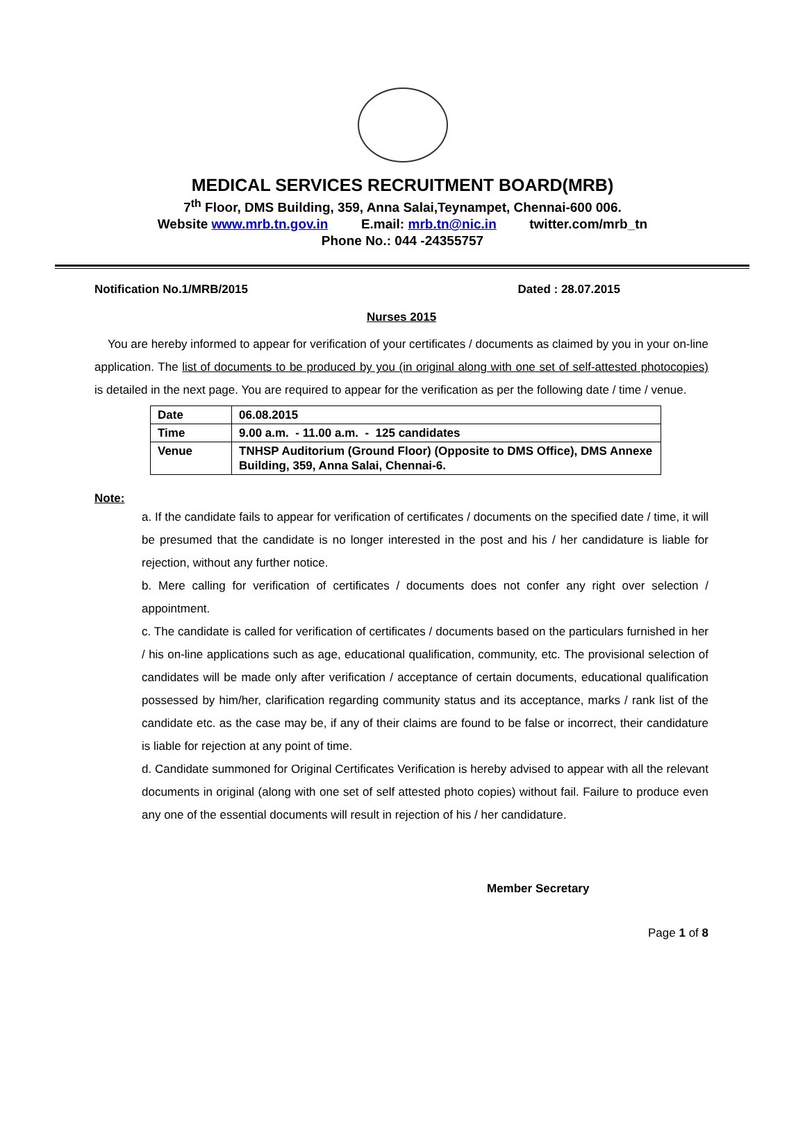MEDICAL SERVICES RECRUITMENT BOARD(MRB)
7<sup>th</sup> Floor, DMS Building, 359, Anna Salai,Teynampet, Chennai-600 006.
Website www.mrb.tn.gov.in E.mail: mrb.tn@nic.in twitter.com/mrb_tn
Phone No.: 044 -24355757
Notification No.1/MRB/2015 Dated : 28.07.2015
Nurses 2015
You are hereby informed to appear for verification of your certificates / documents as claimed by you in your on-line application. The list of documents to be produced by you (in original along with one set of self-attested photocopies) is detailed in the next page. You are required to appear for the verification as per the following date / time / venue.
| Date | 06.08.2015 |
| Time | 9.00 a.m. - 11.00 a.m. - 125 candidates |
| Venue | TNHSP Auditorium (Ground Floor) (Opposite to DMS Office), DMS Annexe Building, 359, Anna Salai, Chennai-6. |
Note:
a. If the candidate fails to appear for verification of certificates / documents on the specified date / time, it will be presumed that the candidate is no longer interested in the post and his / her candidature is liable for rejection, without any further notice.
b. Mere calling for verification of certificates / documents does not confer any right over selection / appointment.
c. The candidate is called for verification of certificates / documents based on the particulars furnished in her / his on-line applications such as age, educational qualification, community, etc. The provisional selection of candidates will be made only after verification / acceptance of certain documents, educational qualification possessed by him/her, clarification regarding community status and its acceptance, marks / rank list of the candidate etc. as the case may be, if any of their claims are found to be false or incorrect, their candidature is liable for rejection at any point of time.
d. Candidate summoned for Original Certificates Verification is hereby advised to appear with all the relevant documents in original (along with one set of self attested photo copies) without fail. Failure to produce even any one of the essential documents will result in rejection of his / her candidature.
Member Secretary
Page 1 of 8